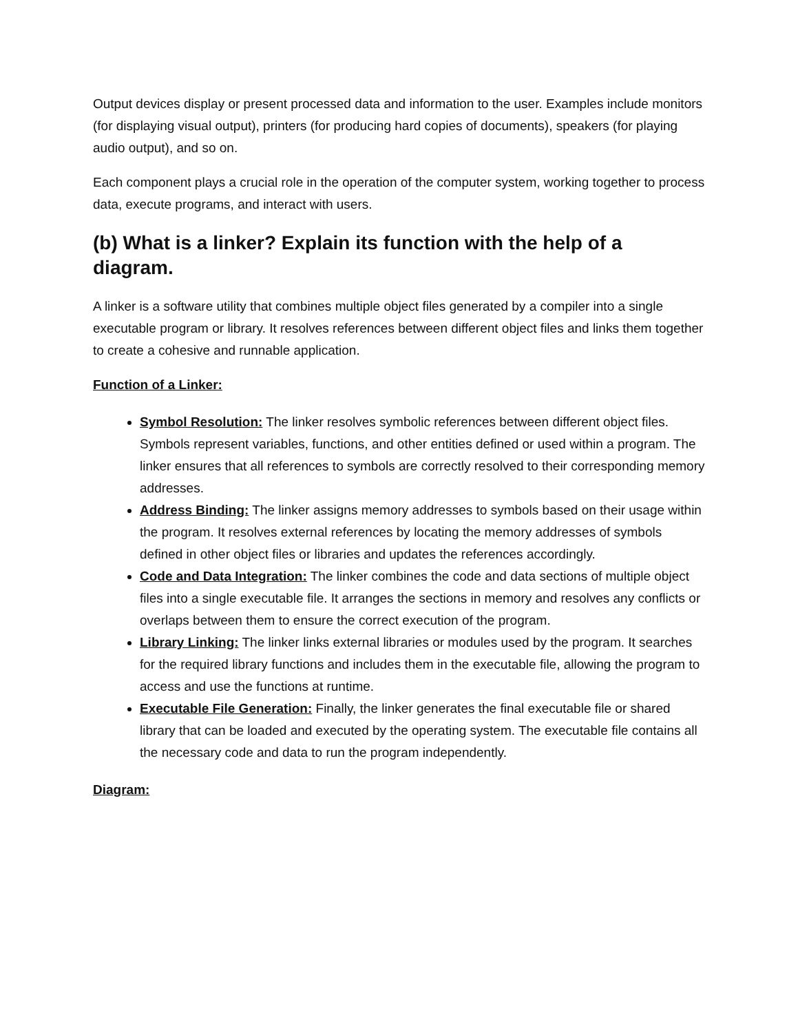Output devices display or present processed data and information to the user. Examples include monitors (for displaying visual output), printers (for producing hard copies of documents), speakers (for playing audio output), and so on.
Each component plays a crucial role in the operation of the computer system, working together to process data, execute programs, and interact with users.
(b) What is a linker? Explain its function with the help of a diagram.
A linker is a software utility that combines multiple object files generated by a compiler into a single executable program or library. It resolves references between different object files and links them together to create a cohesive and runnable application.
Function of a Linker:
Symbol Resolution: The linker resolves symbolic references between different object files. Symbols represent variables, functions, and other entities defined or used within a program. The linker ensures that all references to symbols are correctly resolved to their corresponding memory addresses.
Address Binding: The linker assigns memory addresses to symbols based on their usage within the program. It resolves external references by locating the memory addresses of symbols defined in other object files or libraries and updates the references accordingly.
Code and Data Integration: The linker combines the code and data sections of multiple object files into a single executable file. It arranges the sections in memory and resolves any conflicts or overlaps between them to ensure the correct execution of the program.
Library Linking: The linker links external libraries or modules used by the program. It searches for the required library functions and includes them in the executable file, allowing the program to access and use the functions at runtime.
Executable File Generation: Finally, the linker generates the final executable file or shared library that can be loaded and executed by the operating system. The executable file contains all the necessary code and data to run the program independently.
Diagram: